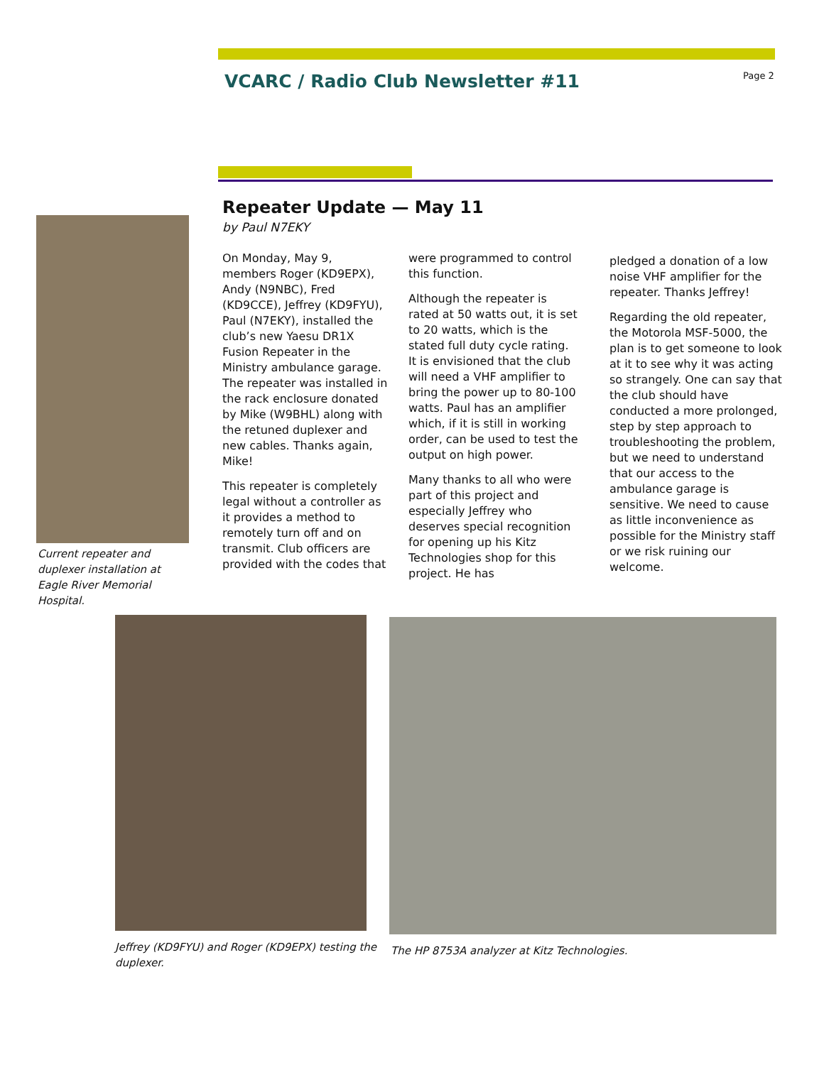VCARC / Radio Club Newsletter #11
Page 2
Repeater Update — May 11
by Paul N7EKY
On Monday, May 9, members Roger (KD9EPX), Andy (N9NBC), Fred (KD9CCE), Jeffrey (KD9FYU), Paul (N7EKY), installed the club’s new Yaesu DR1X Fusion Repeater in the Ministry ambulance garage. The repeater was installed in the rack enclosure donated by Mike (W9BHL) along with the retuned duplexer and new cables. Thanks again, Mike!
This repeater is completely legal without a controller as it provides a method to remotely turn off and on transmit. Club officers are provided with the codes that
were programmed to control this function.
Although the repeater is rated at 50 watts out, it is set to 20 watts, which is the stated full duty cycle rating. It is envisioned that the club will need a VHF amplifier to bring the power up to 80-100 watts. Paul has an amplifier which, if it is still in working order, can be used to test the output on high power.
Many thanks to all who were part of this project and especially Jeffrey who deserves special recognition for opening up his Kitz Technologies shop for this project. He has
pledged a donation of a low noise VHF amplifier for the repeater. Thanks Jeffrey!
Regarding the old repeater, the Motorola MSF-5000, the plan is to get someone to look at it to see why it was acting so strangely. One can say that the club should have conducted a more prolonged, step by step approach to troubleshooting the problem, but we need to understand that our access to the ambulance garage is sensitive. We need to cause as little inconvenience as possible for the Ministry staff or we risk ruining our welcome.
Current repeater and duplexer installation at Eagle River Memorial Hospital.
Jeffrey (KD9FYU) and Roger (KD9EPX) testing the duplexer.
The HP 8753A analyzer at Kitz Technologies.